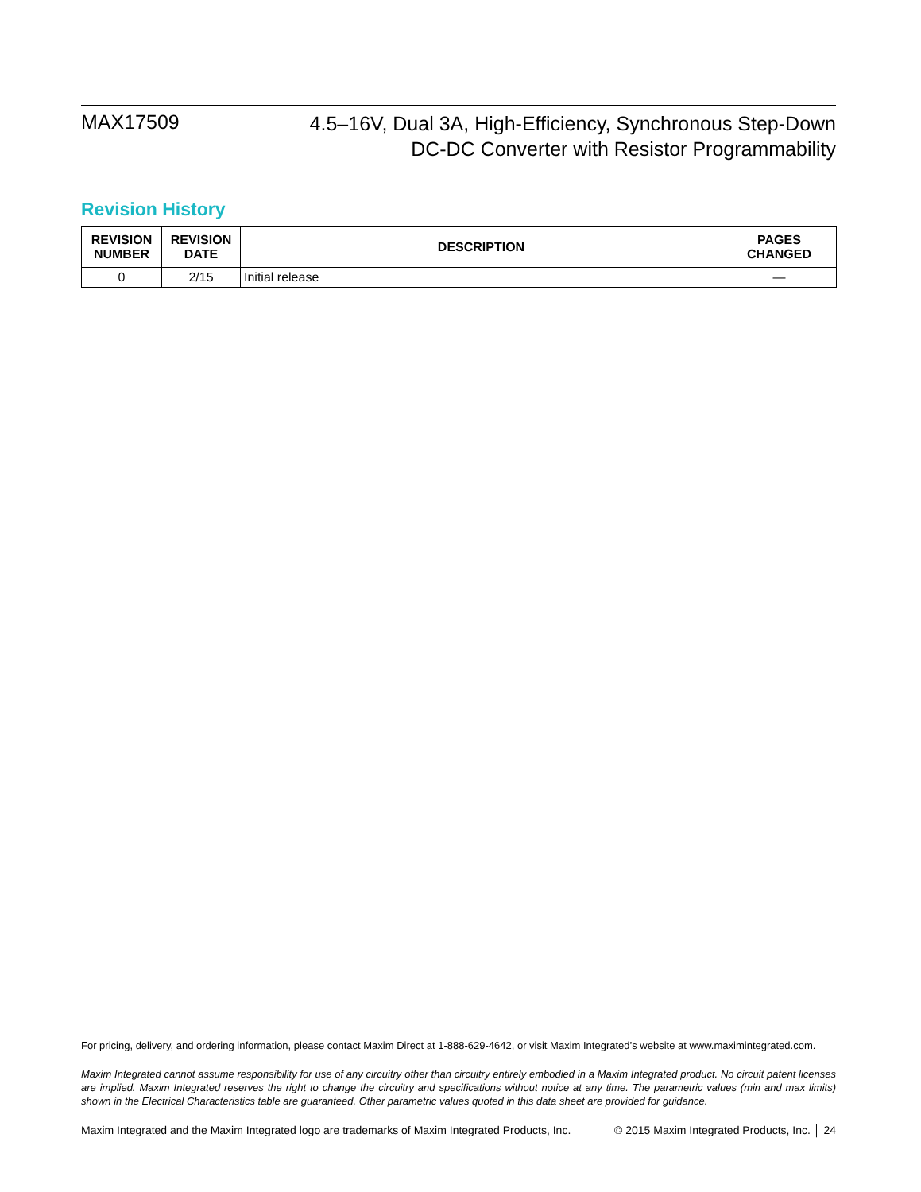MAX17509
4.5–16V, Dual 3A, High-Efficiency, Synchronous Step-Down
DC-DC Converter with Resistor Programmability
Revision History
| REVISION NUMBER | REVISION DATE | DESCRIPTION | PAGES CHANGED |
| --- | --- | --- | --- |
| 0 | 2/15 | Initial release | — |
For pricing, delivery, and ordering information, please contact Maxim Direct at 1-888-629-4642, or visit Maxim Integrated’s website at www.maximintegrated.com.
Maxim Integrated cannot assume responsibility for use of any circuitry other than circuitry entirely embodied in a Maxim Integrated product. No circuit patent licenses are implied. Maxim Integrated reserves the right to change the circuitry and specifications without notice at any time. The parametric values (min and max limits) shown in the Electrical Characteristics table are guaranteed. Other parametric values quoted in this data sheet are provided for guidance.
Maxim Integrated and the Maxim Integrated logo are trademarks of Maxim Integrated Products, Inc. © 2015 Maxim Integrated Products, Inc. │ 24